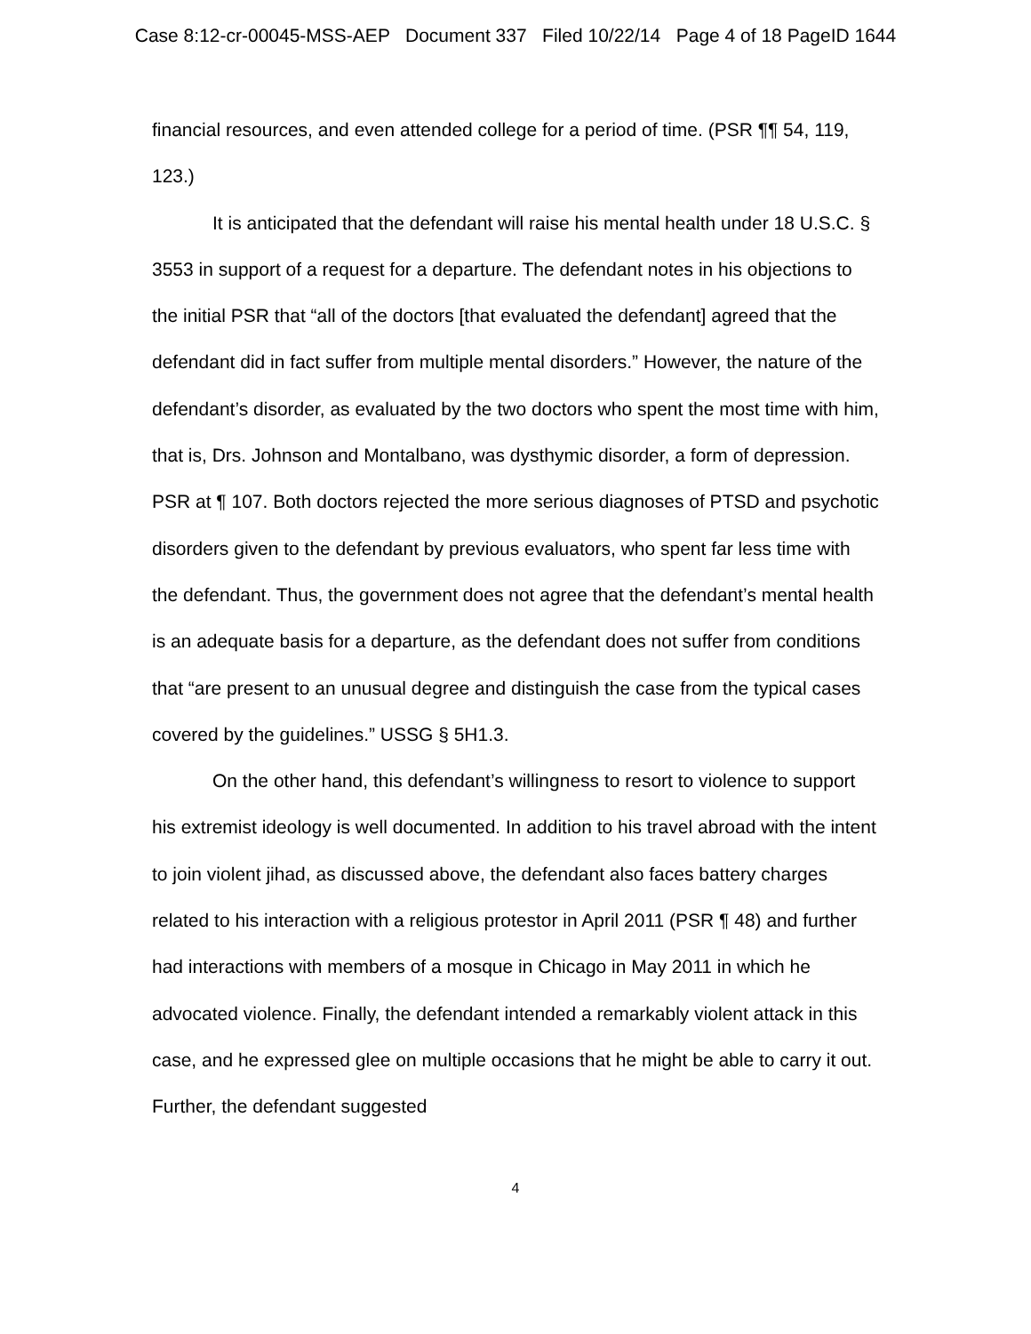Case 8:12-cr-00045-MSS-AEP Document 337 Filed 10/22/14 Page 4 of 18 PageID 1644
financial resources, and even attended college for a period of time. (PSR ¶¶ 54, 119, 123.)
It is anticipated that the defendant will raise his mental health under 18 U.S.C. § 3553 in support of a request for a departure. The defendant notes in his objections to the initial PSR that “all of the doctors [that evaluated the defendant] agreed that the defendant did in fact suffer from multiple mental disorders.” However, the nature of the defendant’s disorder, as evaluated by the two doctors who spent the most time with him, that is, Drs. Johnson and Montalbano, was dysthymic disorder, a form of depression. PSR at ¶ 107. Both doctors rejected the more serious diagnoses of PTSD and psychotic disorders given to the defendant by previous evaluators, who spent far less time with the defendant. Thus, the government does not agree that the defendant’s mental health is an adequate basis for a departure, as the defendant does not suffer from conditions that “are present to an unusual degree and distinguish the case from the typical cases covered by the guidelines.” USSG § 5H1.3.
On the other hand, this defendant’s willingness to resort to violence to support his extremist ideology is well documented. In addition to his travel abroad with the intent to join violent jihad, as discussed above, the defendant also faces battery charges related to his interaction with a religious protestor in April 2011 (PSR ¶ 48) and further had interactions with members of a mosque in Chicago in May 2011 in which he advocated violence. Finally, the defendant intended a remarkably violent attack in this case, and he expressed glee on multiple occasions that he might be able to carry it out. Further, the defendant suggested
4